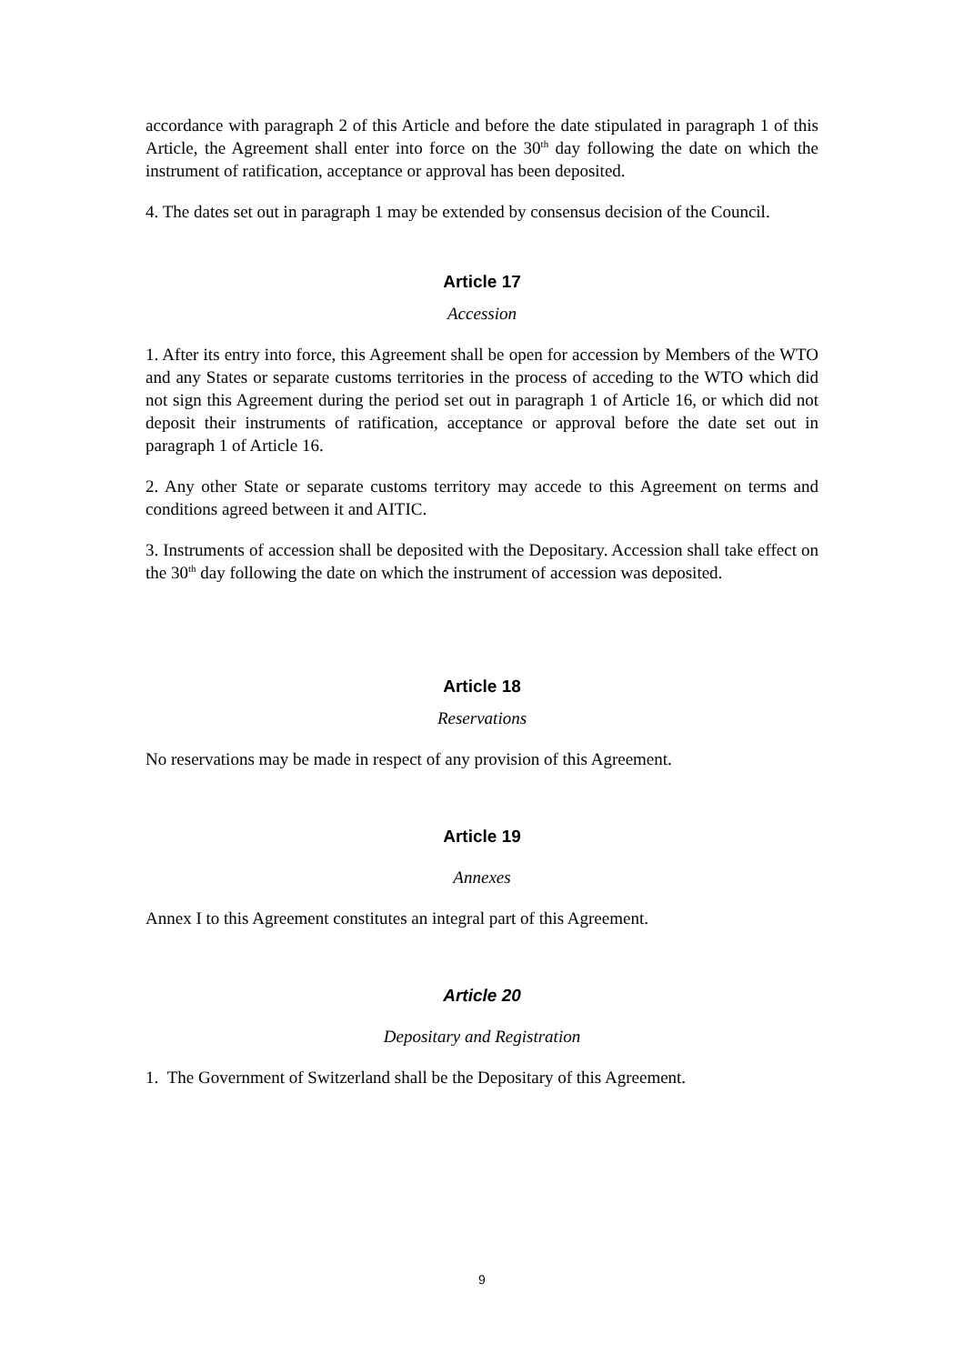accordance with paragraph 2 of this Article and before the date stipulated in paragraph 1 of this Article, the Agreement shall enter into force on the 30<sup>th</sup> day following the date on which the instrument of ratification, acceptance or approval has been deposited.
4. The dates set out in paragraph 1 may be extended by consensus decision of the Council.
Article 17
Accession
1. After its entry into force, this Agreement shall be open for accession by Members of the WTO and any States or separate customs territories in the process of acceding to the WTO which did not sign this Agreement during the period set out in paragraph 1 of Article 16, or which did not deposit their instruments of ratification, acceptance or approval before the date set out in paragraph 1 of Article 16.
2. Any other State or separate customs territory may accede to this Agreement on terms and conditions agreed between it and AITIC.
3. Instruments of accession shall be deposited with the Depositary. Accession shall take effect on the 30<sup>th</sup> day following the date on which the instrument of accession was deposited.
Article 18
Reservations
No reservations may be made in respect of any provision of this Agreement.
Article 19
Annexes
Annex I to this Agreement constitutes an integral part of this Agreement.
Article 20
Depositary and Registration
1. The Government of Switzerland shall be the Depositary of this Agreement.
9